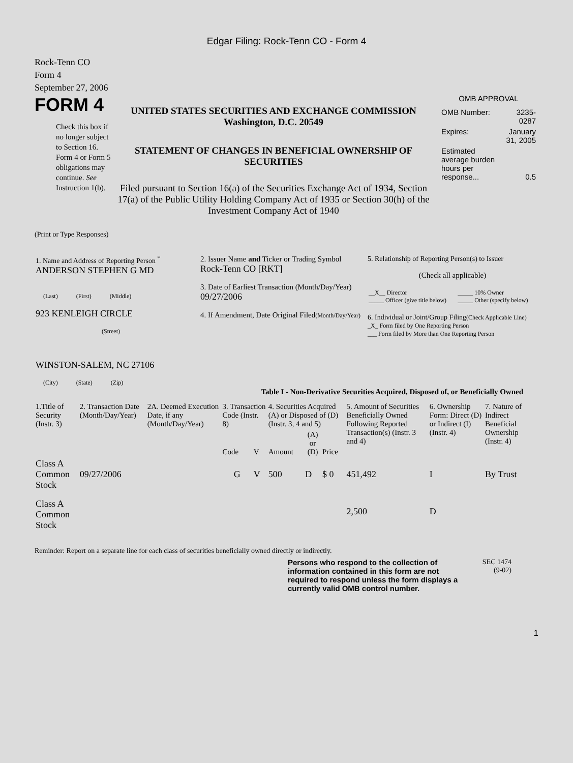Edgar Filing: Rock-Tenn CO - Form 4
Rock-Tenn CO
Form 4
September 27, 2006
FORM 4
Check this box if no longer subject to Section 16. Form 4 or Form 5 obligations may continue. See Instruction 1(b).
UNITED STATES SECURITIES AND EXCHANGE COMMISSION
Washington, D.C. 20549
STATEMENT OF CHANGES IN BENEFICIAL OWNERSHIP OF SECURITIES
Filed pursuant to Section 16(a) of the Securities Exchange Act of 1934, Section 17(a) of the Public Utility Holding Company Act of 1935 or Section 30(h) of the Investment Company Act of 1940
OMB APPROVAL
| OMB Number: | 3235-0287 |
| Expires: | January 31, 2005 |
| Estimated average burden hours per response... | 0.5 |
(Print or Type Responses)
| 1. Name and Address of Reporting Person <sup>*</sup> ANDERSON STEPHEN G MD (Last) (First) (Middle) 923 KENLEIGH CIRCLE (Street) WINSTON-SALEM, NC 27106 (City) (State) (Zip) | 2. Issuer Name and Ticker or Trading Symbol Rock-Tenn CO [RKT] 3. Date of Earliest Transaction (Month/Day/Year) 09/27/2006 4. If Amendment, Date Original Filed (Month/Day/Year) | 5. Relationship of Reporting Person(s) to Issuer (Check all applicable) / __X__ Director _____ Officer (give title below) / _____ 10% Owner _____ Other (specify below) / 6. Individual or Joint/Group Filing (Check Applicable Line) _X_ Form filed by One Reporting Person ___ Form filed by More than One Reporting Person |
Table I - Non-Derivative Securities Acquired, Disposed of, or Beneficially Owned
| 1.Title of Security (Instr. 3) | 2. Transaction Date (Month/Day/Year) | 2A. Deemed Execution Date, if any (Month/Day/Year) | 3. Transaction Code (Instr. 8) | | 4. Securities Acquired (A) or Disposed of (D) (Instr. 3, 4 and 5) | | | 5. Amount of Securities Beneficially Owned Following Reported Transaction(s) (Instr. 3 and 4) | 6. Ownership Form: Direct (D) or Indirect (I) (Instr. 4) | 7. Nature of Indirect Beneficial Ownership (Instr. 4) |
| --- | --- | --- | --- | --- | --- | --- | --- | --- | --- | --- |
| | | | Code | V | Amount | (A) or (D) | Price | | | |
| Class A Common Stock | 09/27/2006 | | G | V | 500 | D | $ 0 | 451,492 | I | By Trust |
| Class A Common Stock | | | | | | | | 2,500 | D | |
Reminder: Report on a separate line for each class of securities beneficially owned directly or indirectly.
Persons who respond to the collection of information contained in this form are not required to respond unless the form displays a currently valid OMB control number.
SEC 1474
(9-02)
1